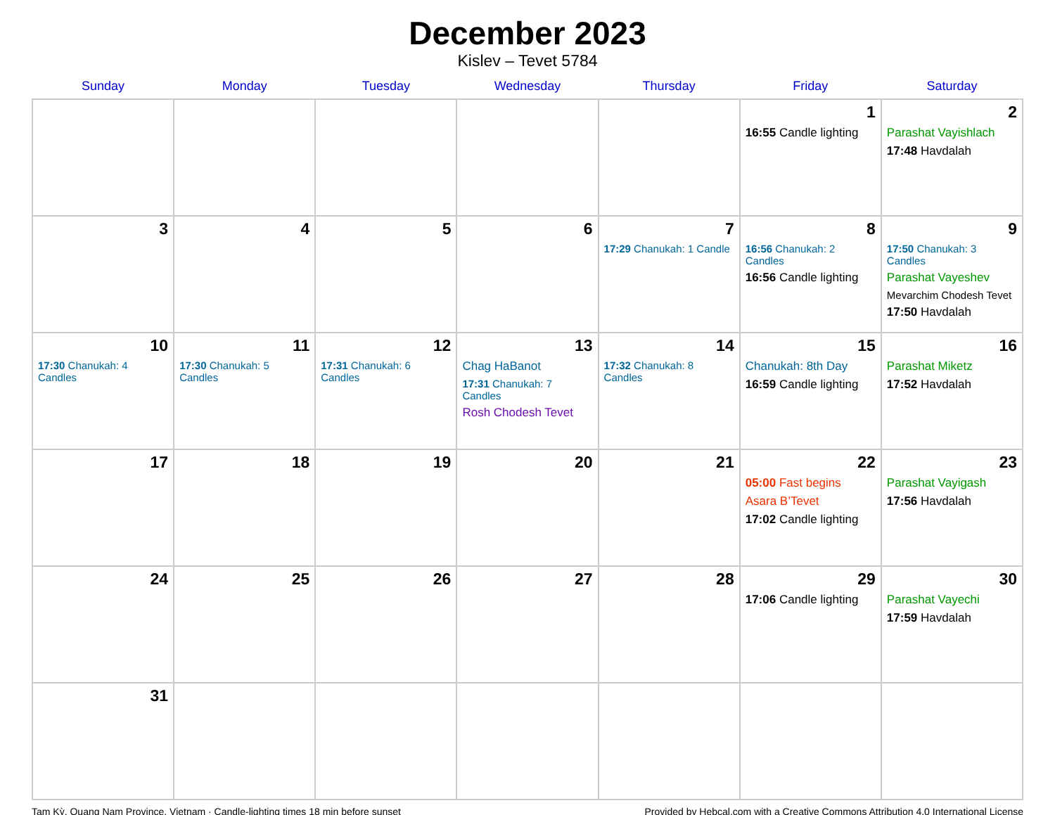December 2023
Kislev – Tevet 5784
| Sunday | Monday | Tuesday | Wednesday | Thursday | Friday | Saturday |
| --- | --- | --- | --- | --- | --- | --- |
| | | | | | 1 16:55 Candle lighting | 2 Parashat Vayishlach 17:48 Havdalah |
| 3 | 4 | 5 | 6 | 7 17:29 Chanukah: 1 Candle | 8 16:56 Chanukah: 2 Candles 16:56 Candle lighting | 9 17:50 Chanukah: 3 Candles Parashat Vayeshev Mevarchim Chodesh Tevet 17:50 Havdalah |
| 10 17:30 Chanukah: 4 Candles | 11 17:30 Chanukah: 5 Candles | 12 17:31 Chanukah: 6 Candles | 13 Chag HaBanot 17:31 Chanukah: 7 Candles Rosh Chodesh Tevet | 14 17:32 Chanukah: 8 Candles | 15 Chanukah: 8th Day 16:59 Candle lighting | 16 Parashat Miketz 17:52 Havdalah |
| 17 | 18 | 19 | 20 | 21 | 22 05:00 Fast begins Asara B’Tevet 17:02 Candle lighting | 23 Parashat Vayigash 17:56 Havdalah |
| 24 | 25 | 26 | 27 | 28 | 29 17:06 Candle lighting | 30 Parashat Vayechi 17:59 Havdalah |
| 31 | | | | | | |
Tam Kỳ, Quang Nam Province, Vietnam · Candle-lighting times 18 min before sunset Provided by Hebcal.com with a Creative Commons Attribution 4.0 International License